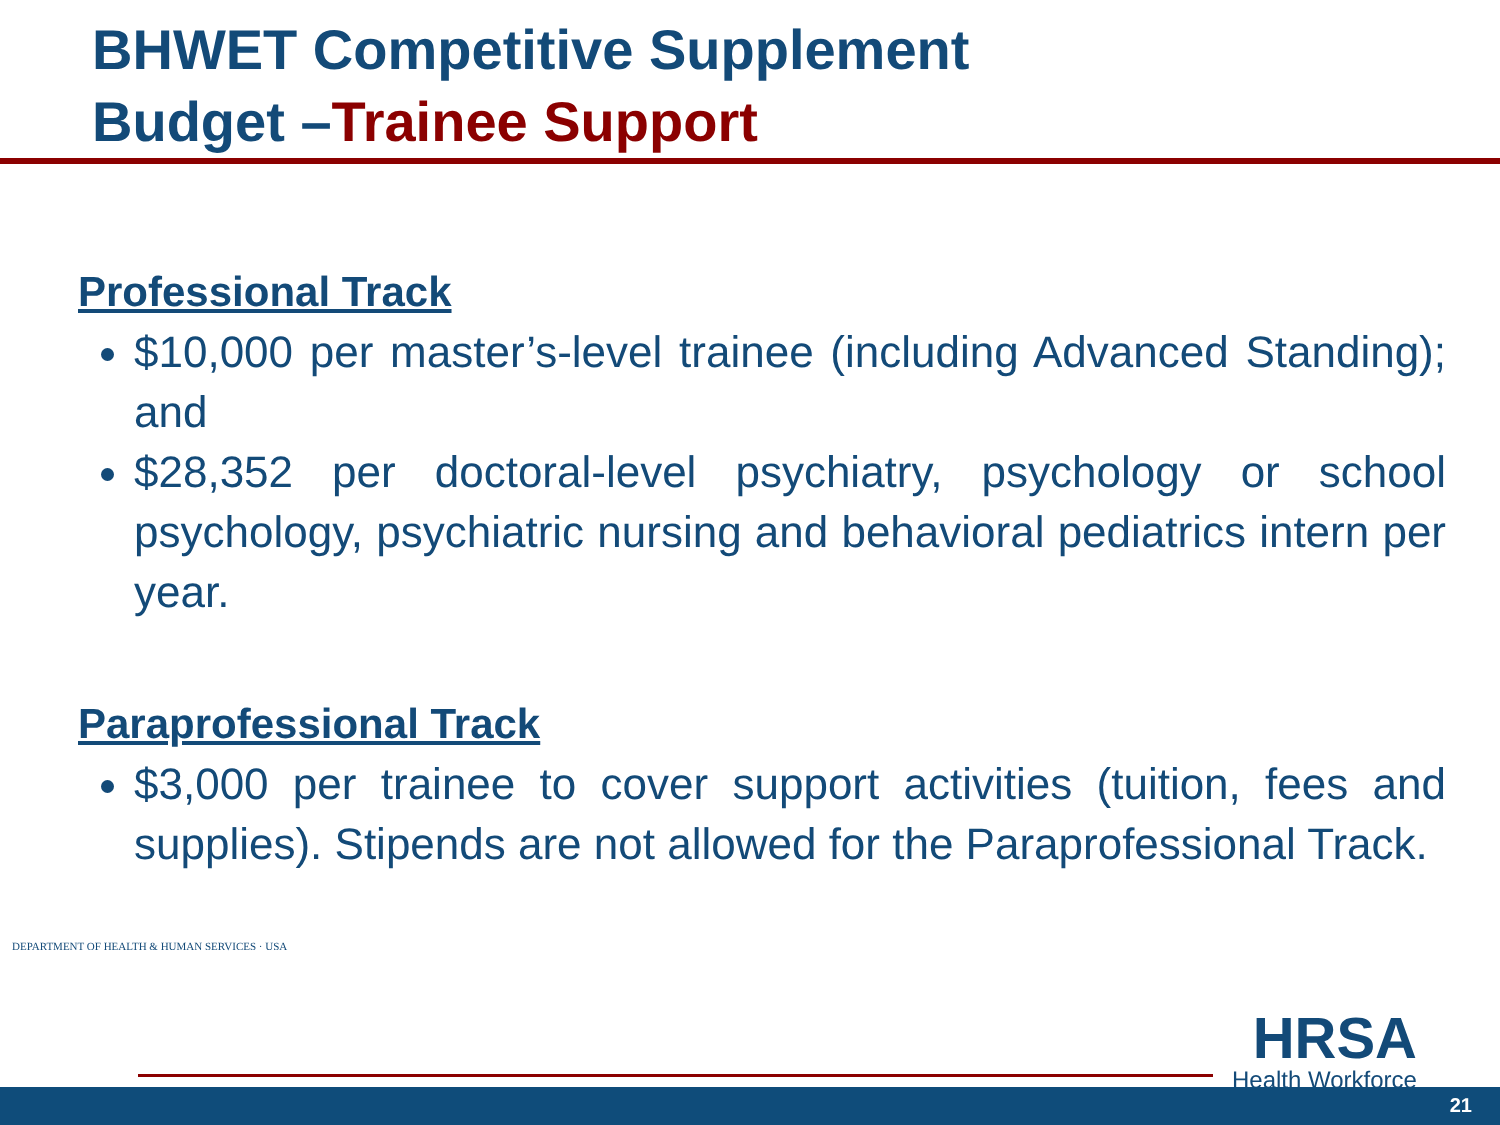BHWET Competitive Supplement
Budget –Trainee Support
Professional Track
$10,000 per master’s-level trainee (including Advanced Standing); and
$28,352 per doctoral-level psychiatry, psychology or school psychology, psychiatric nursing and behavioral pediatrics intern per year.
Paraprofessional Track
$3,000 per trainee to cover support activities (tuition, fees and supplies). Stipends are not allowed for the Paraprofessional Track.
DEPARTMENT OF HEALTH & HUMAN SERVICES · USA
HRSA
Health Workforce
21